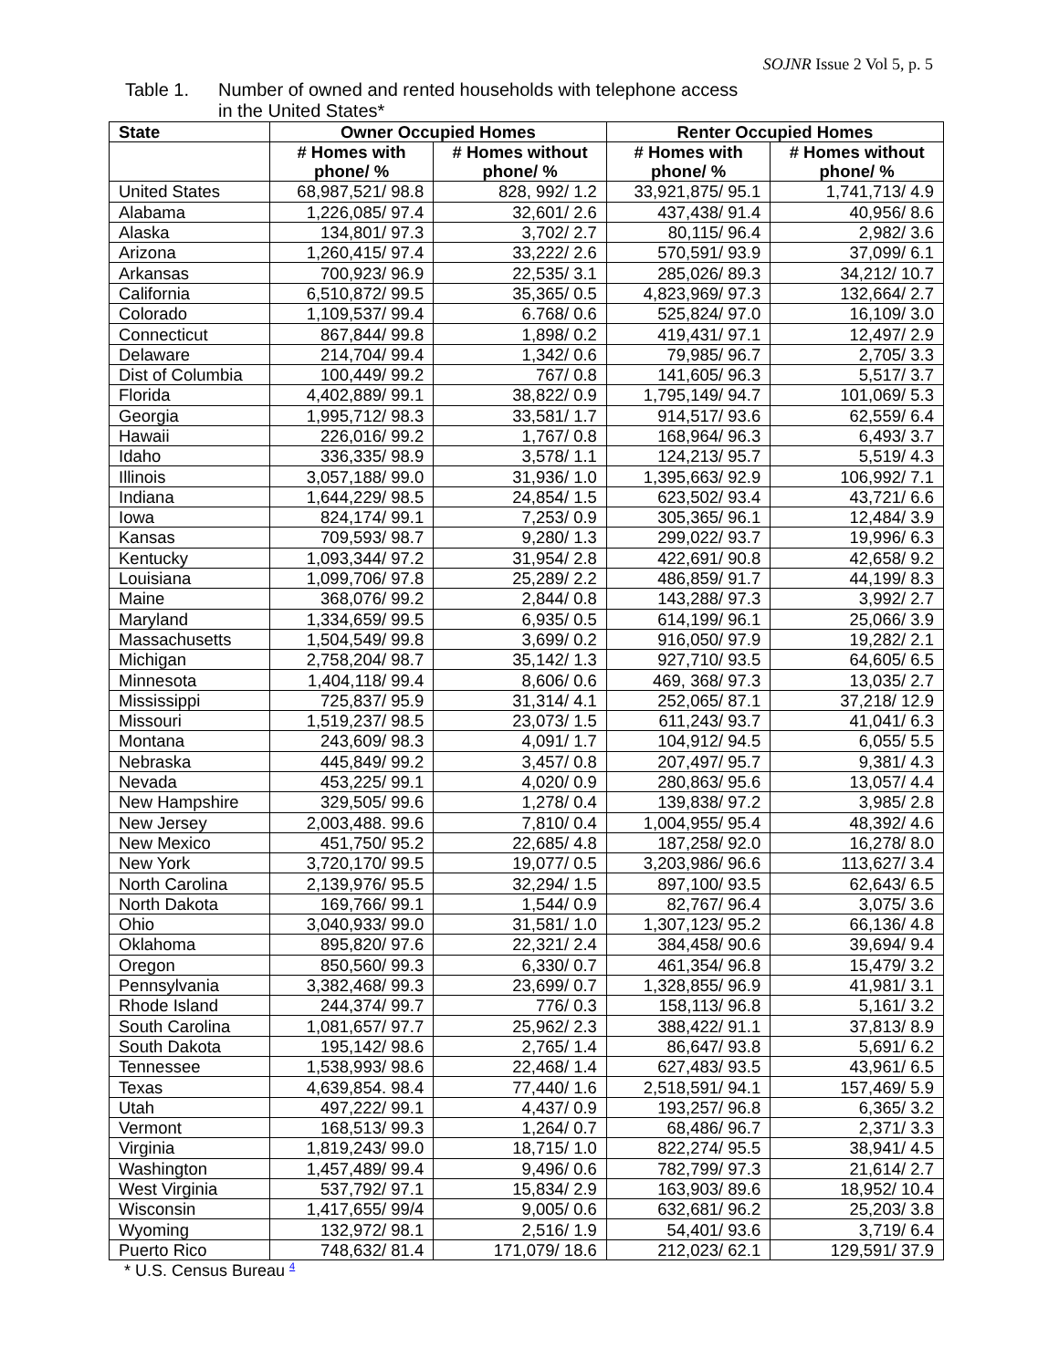SOJNR Issue 2 Vol 5, p. 5
Table 1. Number of owned and rented households with telephone access
in the United States*
| State | Owner Occupied Homes | | Renter Occupied Homes | |
| --- | --- | --- | --- | --- |
| | # Homes with phone/ % | # Homes without phone/ % | # Homes with phone/ % | # Homes without phone/ % |
| United States | 68,987,521/ 98.8 | 828, 992/ 1.2 | 33,921,875/ 95.1 | 1,741,713/ 4.9 |
| Alabama | 1,226,085/ 97.4 | 32,601/ 2.6 | 437,438/ 91.4 | 40,956/ 8.6 |
| Alaska | 134,801/ 97.3 | 3,702/ 2.7 | 80,115/ 96.4 | 2,982/ 3.6 |
| Arizona | 1,260,415/ 97.4 | 33,222/ 2.6 | 570,591/ 93.9 | 37,099/ 6.1 |
| Arkansas | 700,923/ 96.9 | 22,535/ 3.1 | 285,026/ 89.3 | 34,212/ 10.7 |
| California | 6,510,872/ 99.5 | 35,365/ 0.5 | 4,823,969/ 97.3 | 132,664/ 2.7 |
| Colorado | 1,109,537/ 99.4 | 6.768/ 0.6 | 525,824/ 97.0 | 16,109/ 3.0 |
| Connecticut | 867,844/ 99.8 | 1,898/ 0.2 | 419,431/ 97.1 | 12,497/ 2.9 |
| Delaware | 214,704/ 99.4 | 1,342/ 0.6 | 79,985/ 96.7 | 2,705/ 3.3 |
| Dist of Columbia | 100,449/ 99.2 | 767/ 0.8 | 141,605/ 96.3 | 5,517/ 3.7 |
| Florida | 4,402,889/ 99.1 | 38,822/ 0.9 | 1,795,149/ 94.7 | 101,069/ 5.3 |
| Georgia | 1,995,712/ 98.3 | 33,581/ 1.7 | 914,517/ 93.6 | 62,559/ 6.4 |
| Hawaii | 226,016/ 99.2 | 1,767/ 0.8 | 168,964/ 96.3 | 6,493/ 3.7 |
| Idaho | 336,335/ 98.9 | 3,578/ 1.1 | 124,213/ 95.7 | 5,519/ 4.3 |
| Illinois | 3,057,188/ 99.0 | 31,936/ 1.0 | 1,395,663/ 92.9 | 106,992/ 7.1 |
| Indiana | 1,644,229/ 98.5 | 24,854/ 1.5 | 623,502/ 93.4 | 43,721/ 6.6 |
| Iowa | 824,174/ 99.1 | 7,253/ 0.9 | 305,365/ 96.1 | 12,484/ 3.9 |
| Kansas | 709,593/ 98.7 | 9,280/ 1.3 | 299,022/ 93.7 | 19,996/ 6.3 |
| Kentucky | 1,093,344/ 97.2 | 31,954/ 2.8 | 422,691/ 90.8 | 42,658/ 9.2 |
| Louisiana | 1,099,706/ 97.8 | 25,289/ 2.2 | 486,859/ 91.7 | 44,199/ 8.3 |
| Maine | 368,076/ 99.2 | 2,844/ 0.8 | 143,288/ 97.3 | 3,992/ 2.7 |
| Maryland | 1,334,659/ 99.5 | 6,935/ 0.5 | 614,199/ 96.1 | 25,066/ 3.9 |
| Massachusetts | 1,504,549/ 99.8 | 3,699/ 0.2 | 916,050/ 97.9 | 19,282/ 2.1 |
| Michigan | 2,758,204/ 98.7 | 35,142/ 1.3 | 927,710/ 93.5 | 64,605/ 6.5 |
| Minnesota | 1,404,118/ 99.4 | 8,606/ 0.6 | 469, 368/ 97.3 | 13,035/ 2.7 |
| Mississippi | 725,837/ 95.9 | 31,314/ 4.1 | 252,065/ 87.1 | 37,218/ 12.9 |
| Missouri | 1,519,237/ 98.5 | 23,073/ 1.5 | 611,243/ 93.7 | 41,041/ 6.3 |
| Montana | 243,609/ 98.3 | 4,091/ 1.7 | 104,912/ 94.5 | 6,055/ 5.5 |
| Nebraska | 445,849/ 99.2 | 3,457/ 0.8 | 207,497/ 95.7 | 9,381/ 4.3 |
| Nevada | 453,225/ 99.1 | 4,020/ 0.9 | 280,863/ 95.6 | 13,057/ 4.4 |
| New Hampshire | 329,505/ 99.6 | 1,278/ 0.4 | 139,838/ 97.2 | 3,985/ 2.8 |
| New Jersey | 2,003,488. 99.6 | 7,810/ 0.4 | 1,004,955/ 95.4 | 48,392/ 4.6 |
| New Mexico | 451,750/ 95.2 | 22,685/ 4.8 | 187,258/ 92.0 | 16,278/ 8.0 |
| New York | 3,720,170/ 99.5 | 19,077/ 0.5 | 3,203,986/ 96.6 | 113,627/ 3.4 |
| North Carolina | 2,139,976/ 95.5 | 32,294/ 1.5 | 897,100/ 93.5 | 62,643/ 6.5 |
| North Dakota | 169,766/ 99.1 | 1,544/ 0.9 | 82,767/ 96.4 | 3,075/ 3.6 |
| Ohio | 3,040,933/ 99.0 | 31,581/ 1.0 | 1,307,123/ 95.2 | 66,136/ 4.8 |
| Oklahoma | 895,820/ 97.6 | 22,321/ 2.4 | 384,458/ 90.6 | 39,694/ 9.4 |
| Oregon | 850,560/ 99.3 | 6,330/ 0.7 | 461,354/ 96.8 | 15,479/ 3.2 |
| Pennsylvania | 3,382,468/ 99.3 | 23,699/ 0.7 | 1,328,855/ 96.9 | 41,981/ 3.1 |
| Rhode Island | 244,374/ 99.7 | 776/ 0.3 | 158,113/ 96.8 | 5,161/ 3.2 |
| South Carolina | 1,081,657/ 97.7 | 25,962/ 2.3 | 388,422/ 91.1 | 37,813/ 8.9 |
| South Dakota | 195,142/ 98.6 | 2,765/ 1.4 | 86,647/ 93.8 | 5,691/ 6.2 |
| Tennessee | 1,538,993/ 98.6 | 22,468/ 1.4 | 627,483/ 93.5 | 43,961/ 6.5 |
| Texas | 4,639,854. 98.4 | 77,440/ 1.6 | 2,518,591/ 94.1 | 157,469/ 5.9 |
| Utah | 497,222/ 99.1 | 4,437/ 0.9 | 193,257/ 96.8 | 6,365/ 3.2 |
| Vermont | 168,513/ 99.3 | 1,264/ 0.7 | 68,486/ 96.7 | 2,371/ 3.3 |
| Virginia | 1,819,243/ 99.0 | 18,715/ 1.0 | 822,274/ 95.5 | 38,941/ 4.5 |
| Washington | 1,457,489/ 99.4 | 9,496/ 0.6 | 782,799/ 97.3 | 21,614/ 2.7 |
| West Virginia | 537,792/ 97.1 | 15,834/ 2.9 | 163,903/ 89.6 | 18,952/ 10.4 |
| Wisconsin | 1,417,655/ 99/4 | 9,005/ 0.6 | 632,681/ 96.2 | 25,203/ 3.8 |
| Wyoming | 132,972/ 98.1 | 2,516/ 1.9 | 54,401/ 93.6 | 3,719/ 6.4 |
| Puerto Rico | 748,632/ 81.4 | 171,079/ 18.6 | 212,023/ 62.1 | 129,591/ 37.9 |
* U.S. Census Bureau <sup>4</sup>